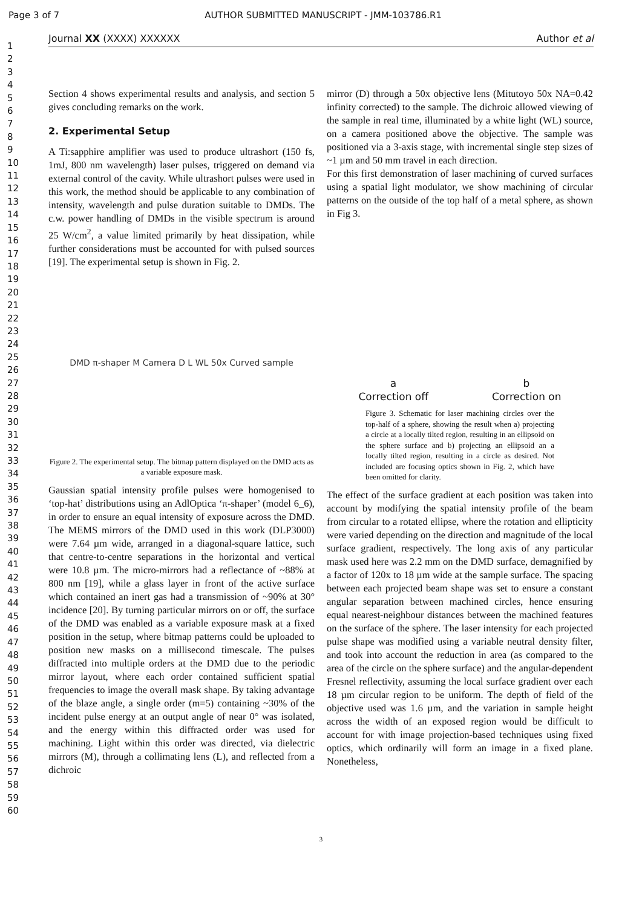Page 3 of 7 AUTHOR SUBMITTED MANUSCRIPT - JMM-103786.R1
Journal XX (XXXX) XXXXXX Author et al
1
2
3
4
5
6
7
8
9
10
11
12
13
14
15
16
17
18
19
20
21
22
23
24
25
26
27
28
29
30
31
32
33
34
35
36
37
38
39
40
41
42
43
44
45
46
47
48
49
50
51
52
53
54
55
56
57
58
59
60
Section 4 shows experimental results and analysis, and section 5 gives concluding remarks on the work.
2. Experimental Setup
A Ti:sapphire amplifier was used to produce ultrashort (150 fs, 1mJ, 800 nm wavelength) laser pulses, triggered on demand via external control of the cavity. While ultrashort pulses were used in this work, the method should be applicable to any combination of intensity, wavelength and pulse duration suitable to DMDs. The c.w. power handling of DMDs in the visible spectrum is around 25 W/cm<sup>2</sup>, a value limited primarily by heat dissipation, while further considerations must be accounted for with pulsed sources [19]. The experimental setup is shown in Fig. 2.
DMD π-shaper M Camera D L WL 50x Curved sample
Figure 2. The experimental setup. The bitmap pattern displayed on the DMD acts as a variable exposure mask.
Gaussian spatial intensity profile pulses were homogenised to ‘top-hat’ distributions using an AdlOptica ‘π-shaper’ (model 6_6), in order to ensure an equal intensity of exposure across the DMD. The MEMS mirrors of the DMD used in this work (DLP3000) were 7.64 µm wide, arranged in a diagonal-square lattice, such that centre-to-centre separations in the horizontal and vertical were 10.8 µm. The micro-mirrors had a reflectance of ~88% at 800 nm [19], while a glass layer in front of the active surface which contained an inert gas had a transmission of ~90% at 30° incidence [20]. By turning particular mirrors on or off, the surface of the DMD was enabled as a variable exposure mask at a fixed position in the setup, where bitmap patterns could be uploaded to position new masks on a millisecond timescale. The pulses diffracted into multiple orders at the DMD due to the periodic mirror layout, where each order contained sufficient spatial frequencies to image the overall mask shape. By taking advantage of the blaze angle, a single order (m=5) containing ~30% of the incident pulse energy at an output angle of near 0° was isolated, and the energy within this diffracted order was used for machining. Light within this order was directed, via dielectric mirrors (M), through a collimating lens (L), and reflected from a dichroic
mirror (D) through a 50x objective lens (Mitutoyo 50x NA=0.42 infinity corrected) to the sample. The dichroic allowed viewing of the sample in real time, illuminated by a white light (WL) source, on a camera positioned above the objective. The sample was positioned via a 3-axis stage, with incremental single step sizes of ~1 µm and 50 mm travel in each direction.
For this first demonstration of laser machining of curved surfaces using a spatial light modulator, we show machining of circular patterns on the outside of the top half of a metal sphere, as shown in Fig 3.
a b
Correction off Correction on
Figure 3. Schematic for laser machining circles over the top-half of a sphere, showing the result when a) projecting a circle at a locally tilted region, resulting in an ellipsoid on the sphere surface and b) projecting an ellipsoid an a locally tilted region, resulting in a circle as desired. Not included are focusing optics shown in Fig. 2, which have been omitted for clarity.
The effect of the surface gradient at each position was taken into account by modifying the spatial intensity profile of the beam from circular to a rotated ellipse, where the rotation and ellipticity were varied depending on the direction and magnitude of the local surface gradient, respectively. The long axis of any particular mask used here was 2.2 mm on the DMD surface, demagnified by a factor of 120x to 18 µm wide at the sample surface. The spacing between each projected beam shape was set to ensure a constant angular separation between machined circles, hence ensuring equal nearest-neighbour distances between the machined features on the surface of the sphere. The laser intensity for each projected pulse shape was modified using a variable neutral density filter, and took into account the reduction in area (as compared to the area of the circle on the sphere surface) and the angular-dependent Fresnel reflectivity, assuming the local surface gradient over each 18 µm circular region to be uniform. The depth of field of the objective used was 1.6 µm, and the variation in sample height across the width of an exposed region would be difficult to account for with image projection-based techniques using fixed optics, which ordinarily will form an image in a fixed plane. Nonetheless,
3